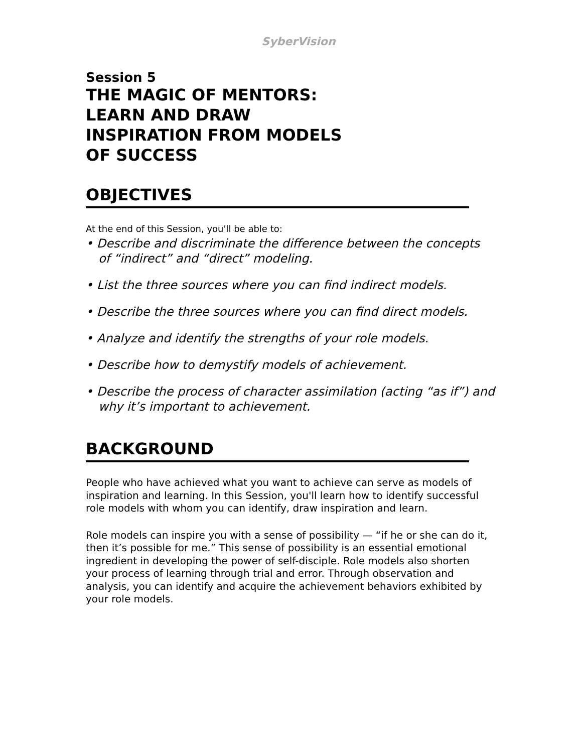SyberVision
Session 5
THE MAGIC OF MENTORS:
LEARN AND DRAW
INSPIRATION FROM MODELS
OF SUCCESS
OBJECTIVES
At the end of this Session, you'll be able to:
• Describe and discriminate the difference between the concepts of “indirect” and “direct” modeling.
• List the three sources where you can find indirect models.
• Describe the three sources where you can find direct models.
• Analyze and identify the strengths of your role models.
• Describe how to demystify models of achievement.
• Describe the process of character assimilation (acting “as if”) and why it’s important to achievement.
BACKGROUND
People who have achieved what you want to achieve can serve as models of inspiration and learning. In this Session, you'll learn how to identify successful role models with whom you can identify, draw inspiration and learn.
Role models can inspire you with a sense of possibility — “if he or she can do it, then it’s possible for me.” This sense of possibility is an essential emotional ingredient in developing the power of self-disciple. Role models also shorten your process of learning through trial and error. Through observation and analysis, you can identify and acquire the achievement behaviors exhibited by your role models.